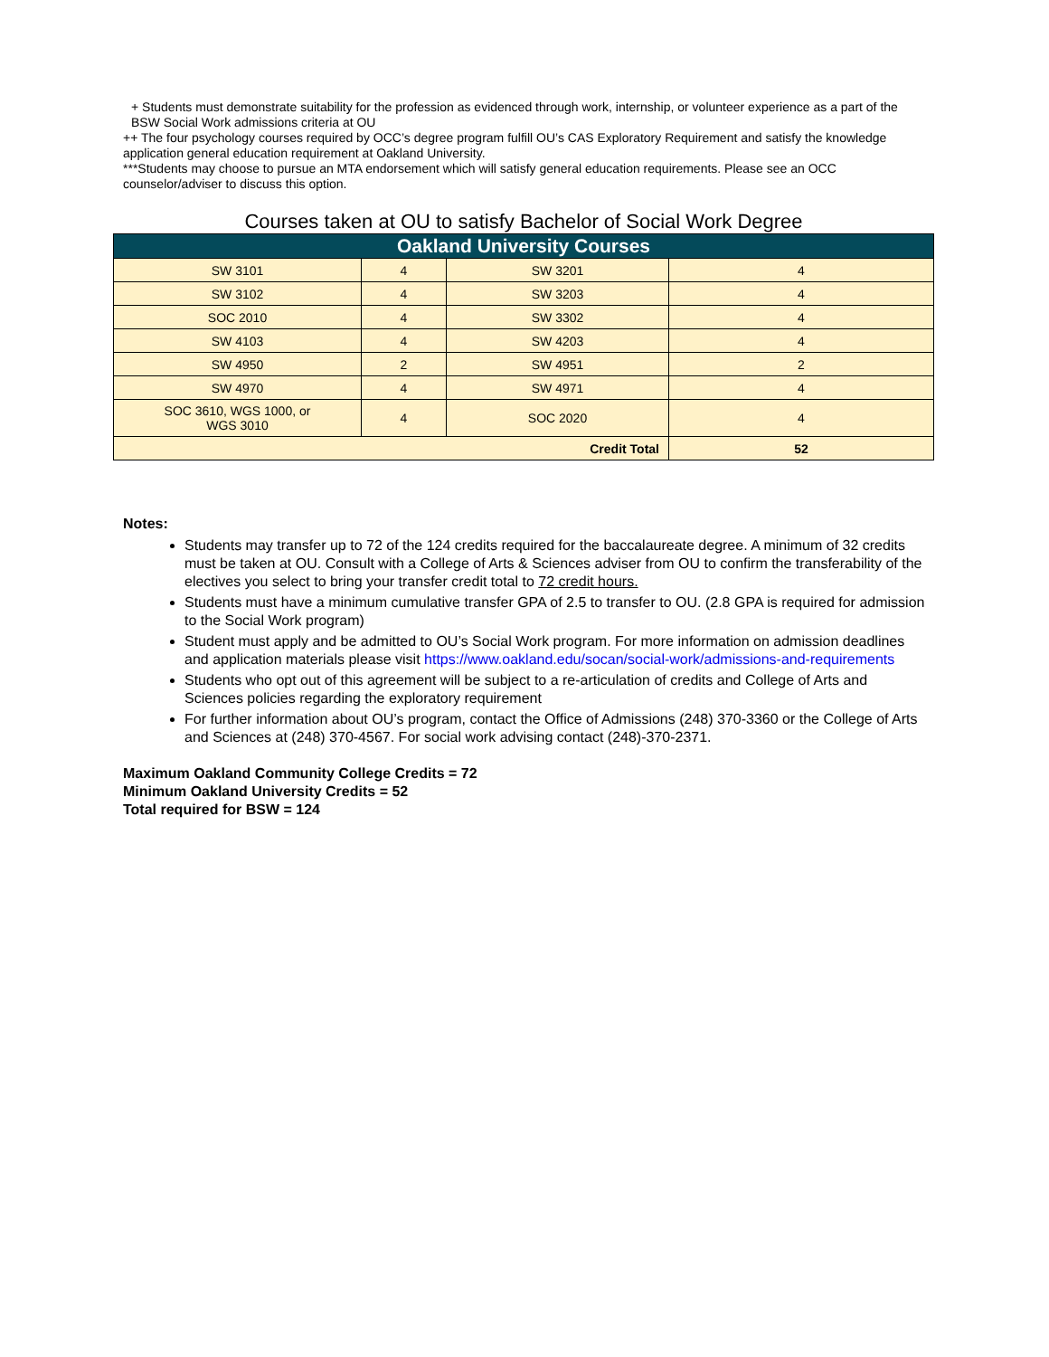+ Students must demonstrate suitability for the profession as evidenced through work, internship, or volunteer experience as a part of the BSW Social Work admissions criteria at OU
++ The four psychology courses required by OCC’s degree program fulfill OU’s CAS Exploratory Requirement and satisfy the knowledge application general education requirement at Oakland University.
***Students may choose to pursue an MTA endorsement which will satisfy general education requirements. Please see an OCC counselor/adviser to discuss this option.
Courses taken at OU to satisfy Bachelor of Social Work Degree
| Oakland University Courses | | | |
| --- | --- | --- | --- |
| SW 3101 | 4 | SW 3201 | 4 |
| SW 3102 | 4 | SW 3203 | 4 |
| SOC 2010 | 4 | SW 3302 | 4 |
| SW 4103 | 4 | SW 4203 | 4 |
| SW 4950 | 2 | SW 4951 | 2 |
| SW 4970 | 4 | SW 4971 | 4 |
| SOC 3610, WGS 1000, or WGS 3010 | 4 | SOC 2020 | 4 |
| Credit Total | | | 52 |
Notes:
Students may transfer up to 72 of the 124 credits required for the baccalaureate degree. A minimum of 32 credits must be taken at OU. Consult with a College of Arts & Sciences adviser from OU to confirm the transferability of the electives you select to bring your transfer credit total to 72 credit hours.
Students must have a minimum cumulative transfer GPA of 2.5 to transfer to OU. (2.8 GPA is required for admission to the Social Work program)
Student must apply and be admitted to OU’s Social Work program. For more information on admission deadlines and application materials please visit https://www.oakland.edu/socan/social-work/admissions-and-requirements
Students who opt out of this agreement will be subject to a re-articulation of credits and College of Arts and Sciences policies regarding the exploratory requirement
For further information about OU’s program, contact the Office of Admissions (248) 370-3360 or the College of Arts and Sciences at (248) 370-4567. For social work advising contact (248)-370-2371.
Maximum Oakland Community College Credits = 72
Minimum Oakland University Credits = 52
Total required for BSW = 124